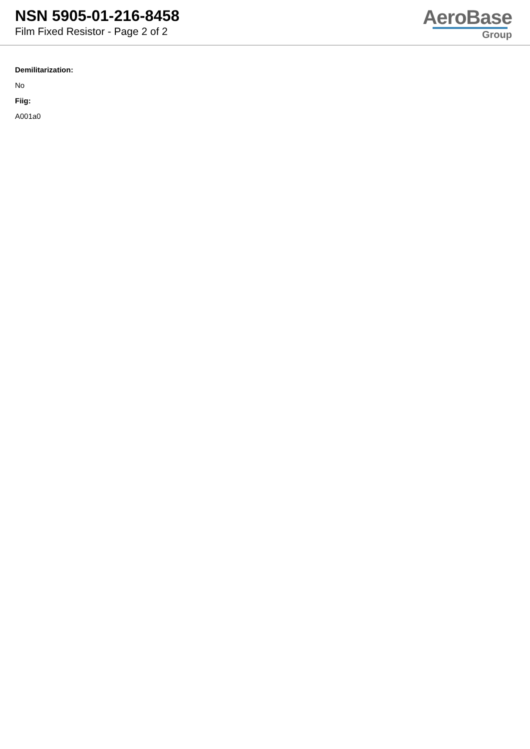NSN 5905-01-216-8458
Film Fixed Resistor - Page 2 of 2
AeroBase
Group
Demilitarization:
No
Fiig:
A001a0